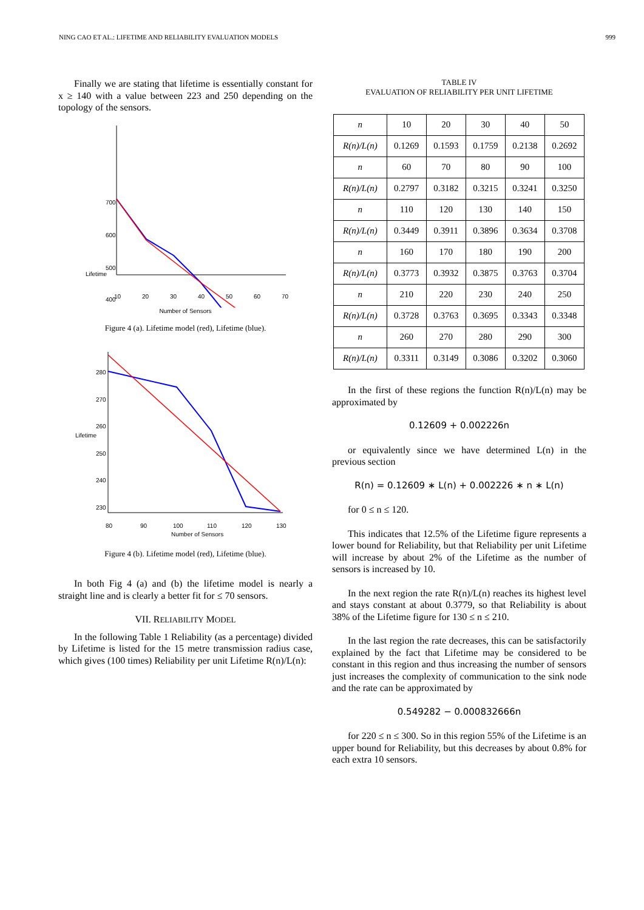NING CAO ET AL.: LIFETIME AND RELIABILITY EVALUATION MODELS 999
Finally we are stating that lifetime is essentially constant for x ≥ 140 with a value between 223 and 250 depending on the topology of the sensors.
700
600
500
400
Lifetime
10
20
30
40
50
60
70
Number of Sensors
Figure 4 (a). Lifetime model (red), Lifetime (blue).
280
270
260
250
240
230
Lifetime
80
90
100
110
120
130
Number of Sensors
Figure 4 (b). Lifetime model (red), Lifetime (blue).
In both Fig 4 (a) and (b) the lifetime model is nearly a straight line and is clearly a better fit for ≤ 70 sensors.
VII. RELIABILITY MODEL
In the following Table 1 Reliability (as a percentage) divided by Lifetime is listed for the 15 metre transmission radius case, which gives (100 times) Reliability per unit Lifetime R(n)/L(n):
TABLE IV
EVALUATION OF RELIABILITY PER UNIT LIFETIME
| n | 10 | 20 | 30 | 40 | 50 |
| R(n)/L(n) | 0.1269 | 0.1593 | 0.1759 | 0.2138 | 0.2692 |
| n | 60 | 70 | 80 | 90 | 100 |
| R(n)/L(n) | 0.2797 | 0.3182 | 0.3215 | 0.3241 | 0.3250 |
| n | 110 | 120 | 130 | 140 | 150 |
| R(n)/L(n) | 0.3449 | 0.3911 | 0.3896 | 0.3634 | 0.3708 |
| n | 160 | 170 | 180 | 190 | 200 |
| R(n)/L(n) | 0.3773 | 0.3932 | 0.3875 | 0.3763 | 0.3704 |
| n | 210 | 220 | 230 | 240 | 250 |
| R(n)/L(n) | 0.3728 | 0.3763 | 0.3695 | 0.3343 | 0.3348 |
| n | 260 | 270 | 280 | 290 | 300 |
| R(n)/L(n) | 0.3311 | 0.3149 | 0.3086 | 0.3202 | 0.3060 |
In the first of these regions the function R(n)/L(n) may be approximated by
0.12609 + 0.002226n
or equivalently since we have determined L(n) in the previous section
R(n) = 0.12609 ∗ L(n) + 0.002226 ∗ n ∗ L(n)
for 0 ≤ n ≤ 120.
This indicates that 12.5% of the Lifetime figure represents a lower bound for Reliability, but that Reliability per unit Lifetime will increase by about 2% of the Lifetime as the number of sensors is increased by 10.
In the next region the rate R(n)/L(n) reaches its highest level and stays constant at about 0.3779, so that Reliability is about 38% of the Lifetime figure for 130 ≤ n ≤ 210.
In the last region the rate decreases, this can be satisfactorily explained by the fact that Lifetime may be considered to be constant in this region and thus increasing the number of sensors just increases the complexity of communication to the sink node and the rate can be approximated by
0.549282 − 0.000832666n
for 220 ≤ n ≤ 300. So in this region 55% of the Lifetime is an upper bound for Reliability, but this decreases by about 0.8% for each extra 10 sensors.